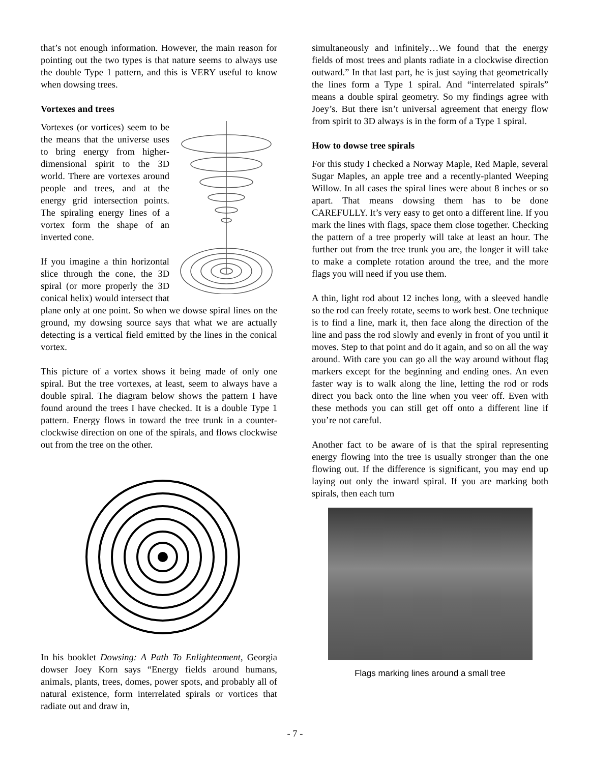that’s not enough information. However, the main reason for pointing out the two types is that nature seems to always use the double Type 1 pattern, and this is VERY useful to know when dowsing trees.
Vortexes and trees
Vortexes (or vortices) seem to be the means that the universe uses to bring energy from higher-dimensional spirit to the 3D world. There are vortexes around people and trees, and at the energy grid intersection points. The spiraling energy lines of a vortex form the shape of an inverted cone.
If you imagine a thin horizontal slice through the cone, the 3D spiral (or more properly the 3D conical helix) would intersect that plane only at one point. So when we dowse spiral lines on the ground, my dowsing source says that what we are actually detecting is a vertical field emitted by the lines in the conical vortex.
This picture of a vortex shows it being made of only one spiral. But the tree vortexes, at least, seem to always have a double spiral. The diagram below shows the pattern I have found around the trees I have checked. It is a double Type 1 pattern. Energy flows in toward the tree trunk in a counter-clockwise direction on one of the spirals, and flows clockwise out from the tree on the other.
In his booklet Dowsing: A Path To Enlightenment, Georgia dowser Joey Korn says “Energy fields around humans, animals, plants, trees, domes, power spots, and probably all of natural existence, form interrelated spirals or vortices that radiate out and draw in,
simultaneously and infinitely…We found that the energy fields of most trees and plants radiate in a clockwise direction outward.” In that last part, he is just saying that geometrically the lines form a Type 1 spiral. And “interrelated spirals” means a double spiral geometry. So my findings agree with Joey’s. But there isn’t universal agreement that energy flow from spirit to 3D always is in the form of a Type 1 spiral.
How to dowse tree spirals
For this study I checked a Norway Maple, Red Maple, several Sugar Maples, an apple tree and a recently-planted Weeping Willow. In all cases the spiral lines were about 8 inches or so apart. That means dowsing them has to be done CAREFULLY. It’s very easy to get onto a different line. If you mark the lines with flags, space them close together. Checking the pattern of a tree properly will take at least an hour. The further out from the tree trunk you are, the longer it will take to make a complete rotation around the tree, and the more flags you will need if you use them.
A thin, light rod about 12 inches long, with a sleeved handle so the rod can freely rotate, seems to work best. One technique is to find a line, mark it, then face along the direction of the line and pass the rod slowly and evenly in front of you until it moves. Step to that point and do it again, and so on all the way around. With care you can go all the way around without flag markers except for the beginning and ending ones. An even faster way is to walk along the line, letting the rod or rods direct you back onto the line when you veer off. Even with these methods you can still get off onto a different line if you’re not careful.
Another fact to be aware of is that the spiral representing energy flowing into the tree is usually stronger than the one flowing out. If the difference is significant, you may end up laying out only the inward spiral. If you are marking both spirals, then each turn
Flags marking lines around a small tree
- 7 -